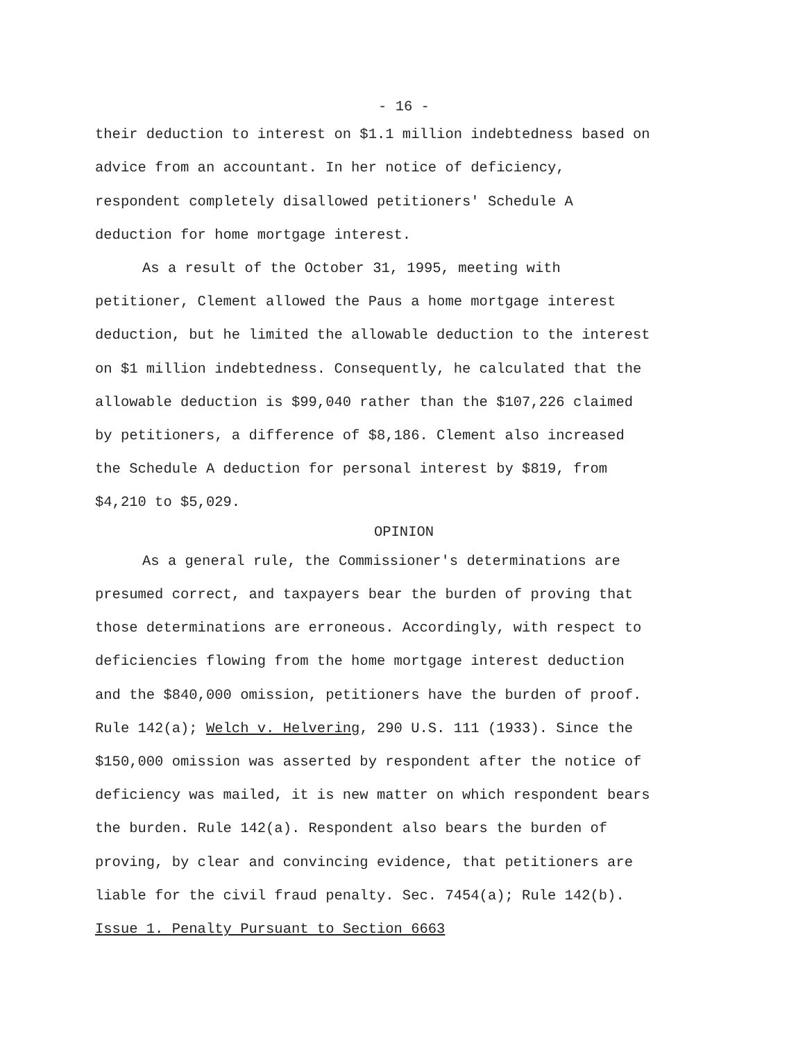- 16 -
their deduction to interest on $1.1 million indebtedness based on
advice from an accountant. In her notice of deficiency,
respondent completely disallowed petitioners' Schedule A
deduction for home mortgage interest.
As a result of the October 31, 1995, meeting with
petitioner, Clement allowed the Paus a home mortgage interest
deduction, but he limited the allowable deduction to the interest
on $1 million indebtedness. Consequently, he calculated that the
allowable deduction is $99,040 rather than the $107,226 claimed
by petitioners, a difference of $8,186. Clement also increased
the Schedule A deduction for personal interest by $819, from
$4,210 to $5,029.
OPINION
As a general rule, the Commissioner's determinations are
presumed correct, and taxpayers bear the burden of proving that
those determinations are erroneous. Accordingly, with respect to
deficiencies flowing from the home mortgage interest deduction
and the $840,000 omission, petitioners have the burden of proof.
Rule 142(a); Welch v. Helvering, 290 U.S. 111 (1933). Since the
$150,000 omission was asserted by respondent after the notice of
deficiency was mailed, it is new matter on which respondent bears
the burden. Rule 142(a). Respondent also bears the burden of
proving, by clear and convincing evidence, that petitioners are
liable for the civil fraud penalty. Sec. 7454(a); Rule 142(b).
Issue 1. Penalty Pursuant to Section 6663